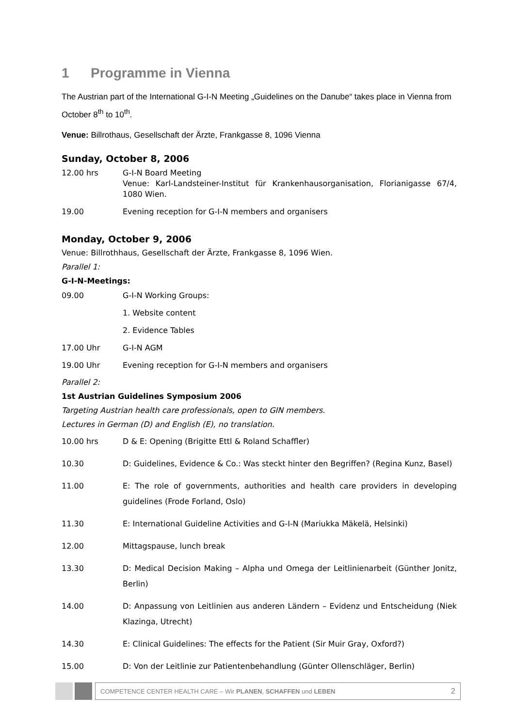1 Programme in Vienna
The Austrian part of the International G-I-N Meeting „Guidelines on the Danube“ takes place in Vienna from October 8<sup>th</sup> to 10<sup>th</sup>.
Venue: Billrothaus, Gesellschaft der Ärzte, Frankgasse 8, 1096 Vienna
Sunday, October 8, 2006
12.00 hrs G-I-N Board Meeting
Venue: Karl-Landsteiner-Institut für Krankenhausorganisation, Florianigasse 67/4, 1080 Wien.
19.00 Evening reception for G-I-N members and organisers
Monday, October 9, 2006
Venue: Billrothhaus, Gesellschaft der Ärzte, Frankgasse 8, 1096 Wien.
Parallel 1:
G-I-N-Meetings:
09.00 G-I-N Working Groups:
1. Website content
2. Evidence Tables
17.00 Uhr G-I-N AGM
19.00 Uhr Evening reception for G-I-N members and organisers
Parallel 2:
1st Austrian Guidelines Symposium 2006
Targeting Austrian health care professionals, open to GIN members.
Lectures in German (D) and English (E), no translation.
10.00 hrs D & E: Opening (Brigitte Ettl & Roland Schaffler)
10.30 D: Guidelines, Evidence & Co.: Was steckt hinter den Begriffen? (Regina Kunz, Basel)
11.00 E: The role of governments, authorities and health care providers in developing guidelines (Frode Forland, Oslo)
11.30 E: International Guideline Activities and G-I-N (Mariukka Mäkelä, Helsinki)
12.00 Mittagspause, lunch break
13.30 D: Medical Decision Making – Alpha und Omega der Leitlinienarbeit (Günther Jonitz, Berlin)
14.00 D: Anpassung von Leitlinien aus anderen Ländern – Evidenz und Entscheidung (Niek Klazinga, Utrecht)
14.30 E: Clinical Guidelines: The effects for the Patient (Sir Muir Gray, Oxford?)
15.00 D: Von der Leitlinie zur Patientenbehandlung (Günter Ollenschläger, Berlin)
COMPETENCE CENTER HEALTH CARE – Wir PLANEN, SCHAFFEN und LEBEN 2